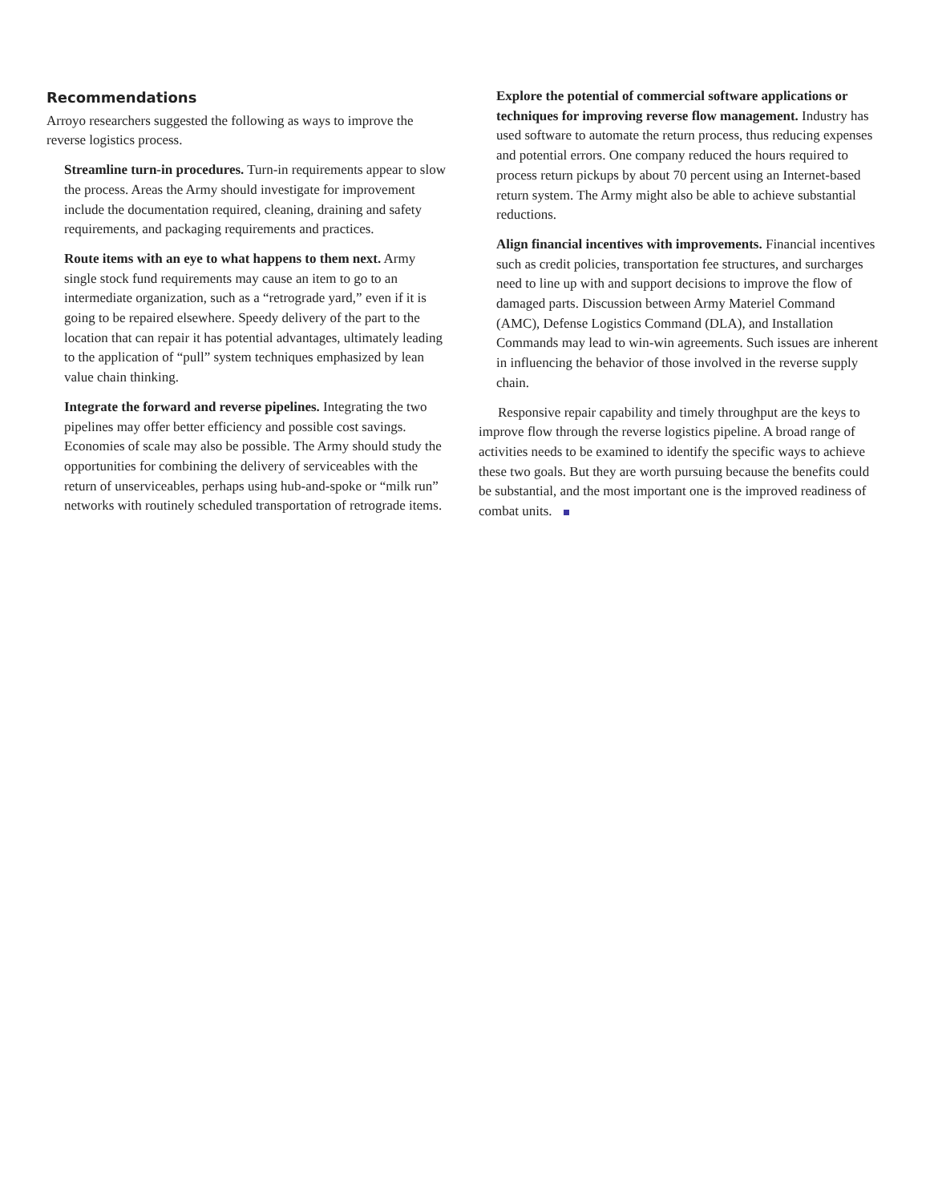Recommendations
Arroyo researchers suggested the following as ways to improve the reverse logistics process.
Streamline turn-in procedures. Turn-in requirements appear to slow the process. Areas the Army should investigate for improvement include the documentation required, cleaning, draining and safety requirements, and packaging requirements and practices.
Route items with an eye to what happens to them next. Army single stock fund requirements may cause an item to go to an intermediate organization, such as a “retrograde yard,” even if it is going to be repaired elsewhere. Speedy delivery of the part to the location that can repair it has potential advantages, ultimately leading to the application of “pull” system techniques emphasized by lean value chain thinking.
Integrate the forward and reverse pipelines. Integrating the two pipelines may offer better efficiency and possible cost savings. Economies of scale may also be possible. The Army should study the opportunities for combining the delivery of serviceables with the return of unserviceables, perhaps using hub-and-spoke or “milk run” networks with routinely scheduled transportation of retrograde items.
Explore the potential of commercial software applications or techniques for improving reverse flow management. Industry has used software to automate the return process, thus reducing expenses and potential errors. One company reduced the hours required to process return pickups by about 70 percent using an Internet-based return system. The Army might also be able to achieve substantial reductions.
Align financial incentives with improvements. Financial incentives such as credit policies, transportation fee structures, and surcharges need to line up with and support decisions to improve the flow of damaged parts. Discussion between Army Materiel Command (AMC), Defense Logistics Command (DLA), and Installation Commands may lead to win-win agreements. Such issues are inherent in influencing the behavior of those involved in the reverse supply chain.
Responsive repair capability and timely throughput are the keys to improve flow through the reverse logistics pipeline. A broad range of activities needs to be examined to identify the specific ways to achieve these two goals. But they are worth pursuing because the benefits could be substantial, and the most important one is the improved readiness of combat units.